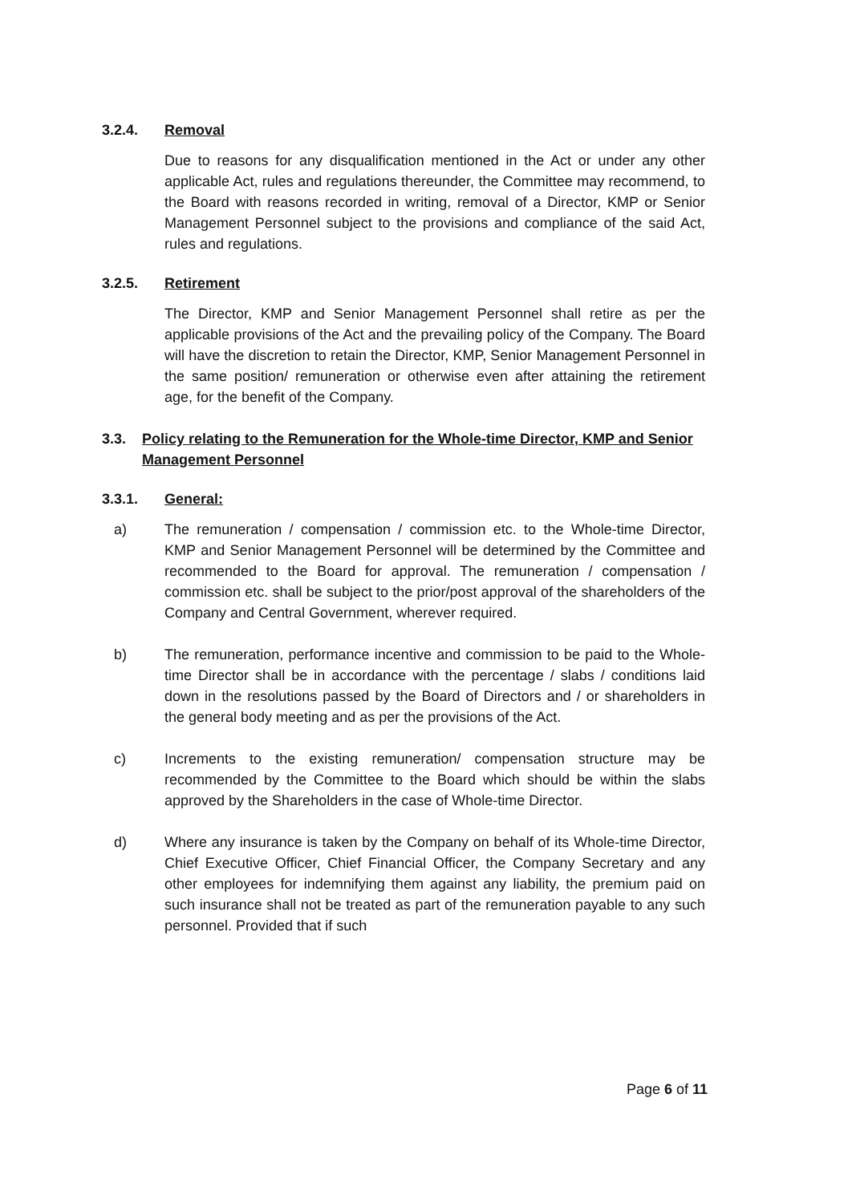3.2.4. Removal
Due to reasons for any disqualification mentioned in the Act or under any other applicable Act, rules and regulations thereunder, the Committee may recommend, to the Board with reasons recorded in writing, removal of a Director, KMP or Senior Management Personnel subject to the provisions and compliance of the said Act, rules and regulations.
3.2.5. Retirement
The Director, KMP and Senior Management Personnel shall retire as per the applicable provisions of the Act and the prevailing policy of the Company. The Board will have the discretion to retain the Director, KMP, Senior Management Personnel in the same position/ remuneration or otherwise even after attaining the retirement age, for the benefit of the Company.
3.3. Policy relating to the Remuneration for the Whole-time Director, KMP and Senior Management Personnel
3.3.1. General:
a) The remuneration / compensation / commission etc. to the Whole-time Director, KMP and Senior Management Personnel will be determined by the Committee and recommended to the Board for approval. The remuneration / compensation / commission etc. shall be subject to the prior/post approval of the shareholders of the Company and Central Government, wherever required.
b) The remuneration, performance incentive and commission to be paid to the Whole-time Director shall be in accordance with the percentage / slabs / conditions laid down in the resolutions passed by the Board of Directors and / or shareholders in the general body meeting and as per the provisions of the Act.
c) Increments to the existing remuneration/ compensation structure may be recommended by the Committee to the Board which should be within the slabs approved by the Shareholders in the case of Whole-time Director.
d) Where any insurance is taken by the Company on behalf of its Whole-time Director, Chief Executive Officer, Chief Financial Officer, the Company Secretary and any other employees for indemnifying them against any liability, the premium paid on such insurance shall not be treated as part of the remuneration payable to any such personnel. Provided that if such
Page 6 of 11